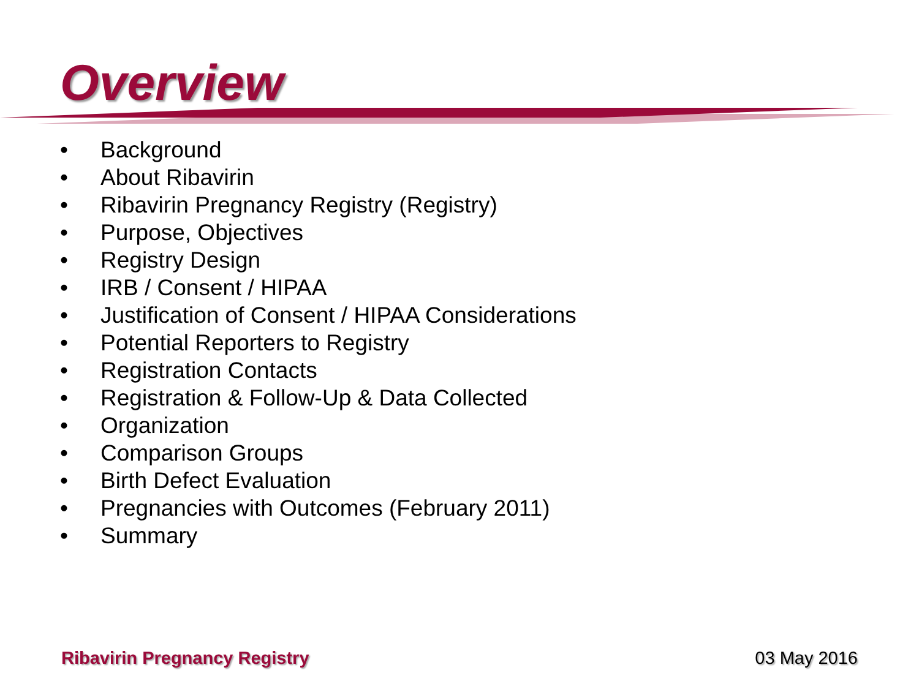Overview
• Background
• About Ribavirin
• Ribavirin Pregnancy Registry (Registry)
• Purpose, Objectives
• Registry Design
• IRB / Consent / HIPAA
• Justification of Consent / HIPAA Considerations
• Potential Reporters to Registry
• Registration Contacts
• Registration & Follow-Up & Data Collected
• Organization
• Comparison Groups
• Birth Defect Evaluation
• Pregnancies with Outcomes (February 2011)
• Summary
Ribavirin Pregnancy Registry 03 May 2016